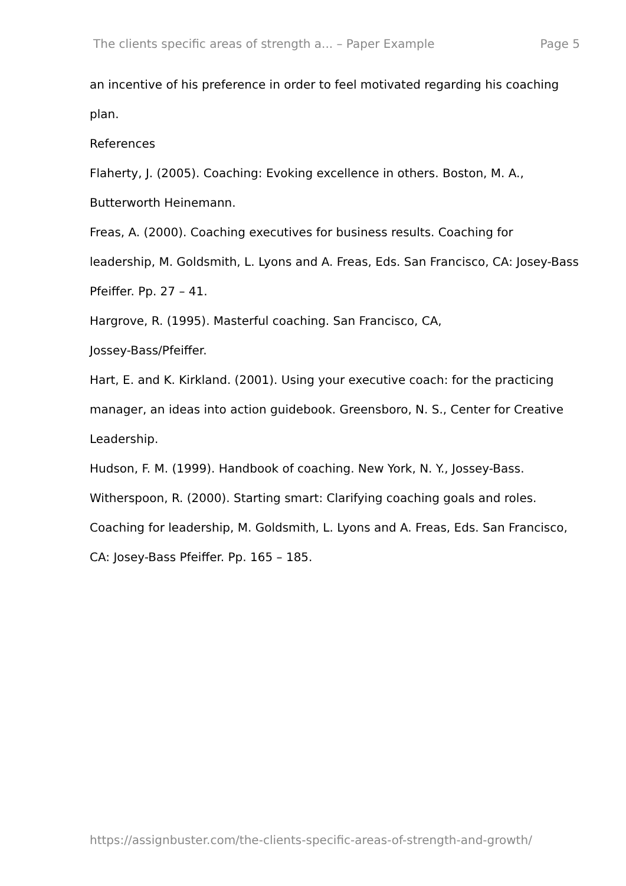The clients specific areas of strength a... – Paper Example Page 5
an incentive of his preference in order to feel motivated regarding his coaching plan.
References
Flaherty, J. (2005). Coaching: Evoking excellence in others. Boston, M. A., Butterworth Heinemann.
Freas, A. (2000). Coaching executives for business results. Coaching for leadership, M. Goldsmith, L. Lyons and A. Freas, Eds. San Francisco, CA: Josey-Bass Pfeiffer. Pp. 27 – 41.
Hargrove, R. (1995). Masterful coaching. San Francisco, CA,
Jossey-Bass/Pfeiffer.
Hart, E. and K. Kirkland. (2001). Using your executive coach: for the practicing manager, an ideas into action guidebook. Greensboro, N. S., Center for Creative Leadership.
Hudson, F. M. (1999). Handbook of coaching. New York, N. Y., Jossey-Bass.
Witherspoon, R. (2000). Starting smart: Clarifying coaching goals and roles. Coaching for leadership, M. Goldsmith, L. Lyons and A. Freas, Eds. San Francisco, CA: Josey-Bass Pfeiffer. Pp. 165 – 185.
https://assignbuster.com/the-clients-specific-areas-of-strength-and-growth/